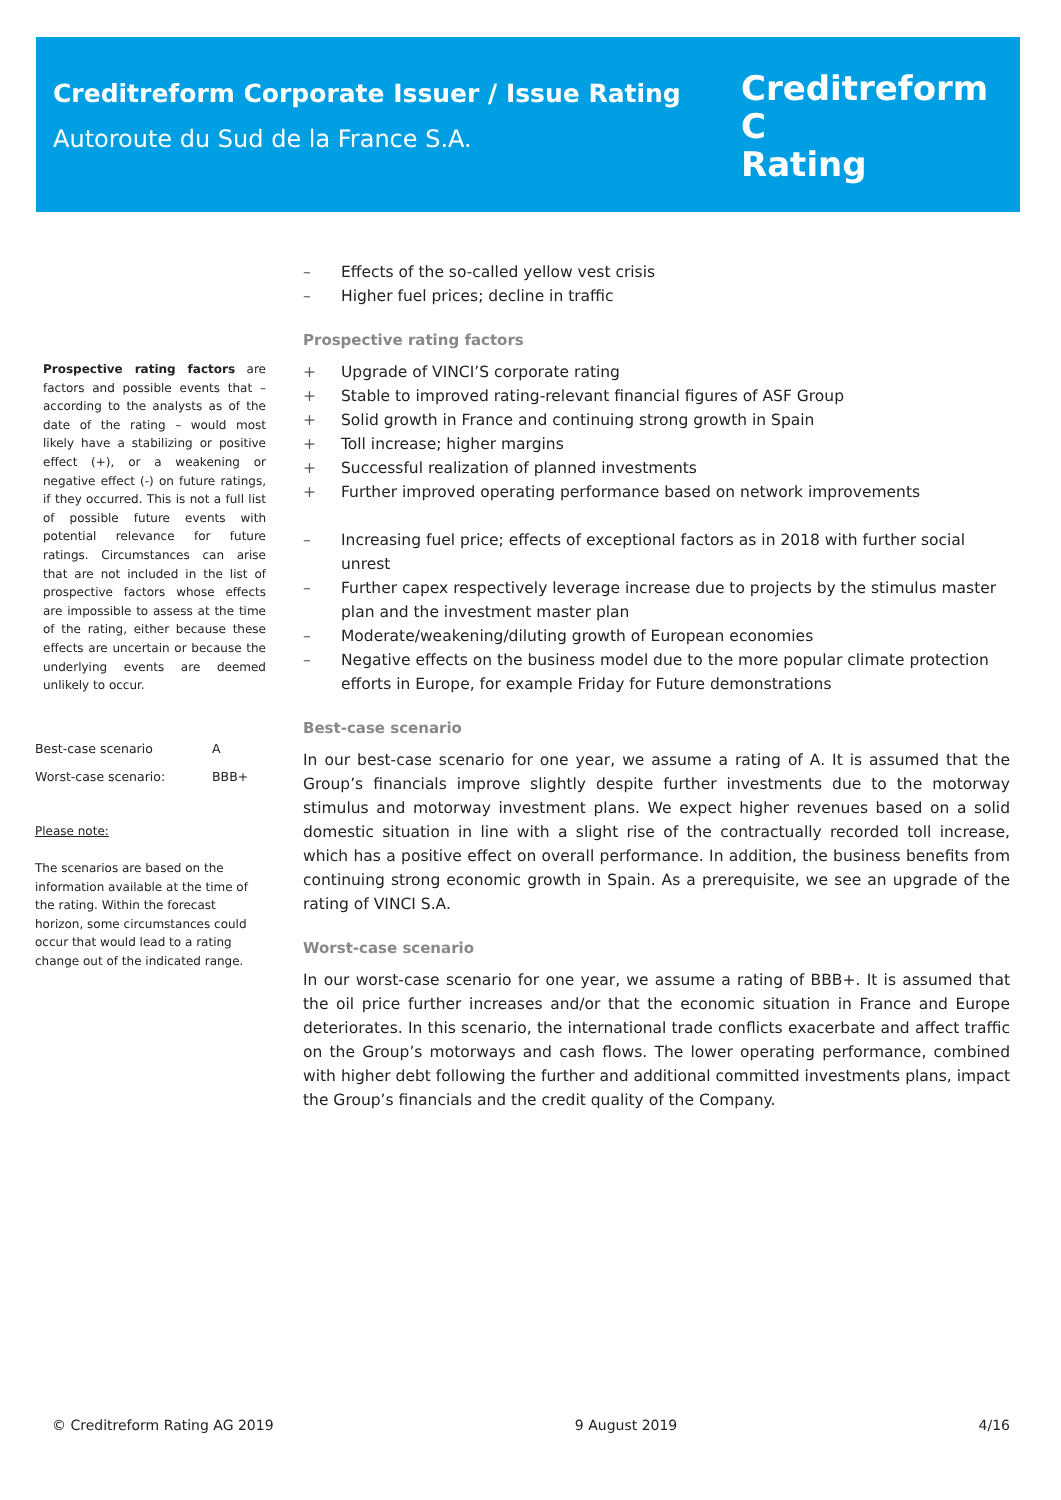Creditreform Corporate Issuer / Issue Rating
Autoroute du Sud de la France S.A.
Creditreform Ⅽ
Rating
Prospective rating factors are factors and possible events that – according to the analysts as of the date of the rating – would most likely have a stabilizing or positive effect (+), or a weakening or negative effect (-) on future ratings, if they occurred. This is not a full list of possible future events with potential relevance for future ratings. Circumstances can arise that are not included in the list of prospective factors whose effects are impossible to assess at the time of the rating, either because these effects are uncertain or because the underlying events are deemed unlikely to occur.
| Best-case scenario | A |
| Worst-case scenario: | BBB+ |
Please note:
The scenarios are based on the information available at the time of the rating. Within the forecast horizon, some circumstances could occur that would lead to a rating change out of the indicated range.
– Effects of the so-called yellow vest crisis
– Higher fuel prices; decline in traffic
Prospective rating factors
+ Upgrade of VINCI’S corporate rating
+ Stable to improved rating-relevant financial figures of ASF Group
+ Solid growth in France and continuing strong growth in Spain
+ Toll increase; higher margins
+ Successful realization of planned investments
+ Further improved operating performance based on network improvements
– Increasing fuel price; effects of exceptional factors as in 2018 with further social unrest
– Further capex respectively leverage increase due to projects by the stimulus master plan and the investment master plan
– Moderate/weakening/diluting growth of European economies
– Negative effects on the business model due to the more popular climate protection efforts in Europe, for example Friday for Future demonstrations
Best-case scenario
In our best-case scenario for one year, we assume a rating of A. It is assumed that the Group’s financials improve slightly despite further investments due to the motorway stimulus and motorway investment plans. We expect higher revenues based on a solid domestic situation in line with a slight rise of the contractually recorded toll increase, which has a positive effect on overall performance. In addition, the business benefits from continuing strong economic growth in Spain. As a prerequisite, we see an upgrade of the rating of VINCI S.A.
Worst-case scenario
In our worst-case scenario for one year, we assume a rating of BBB+. It is assumed that the oil price further increases and/or that the economic situation in France and Europe deteriorates. In this scenario, the international trade conflicts exacerbate and affect traffic on the Group’s motorways and cash flows. The lower operating performance, combined with higher debt following the further and additional committed investments plans, impact the Group’s financials and the credit quality of the Company.
© Creditreform Rating AG 2019 9 August 2019 4/16